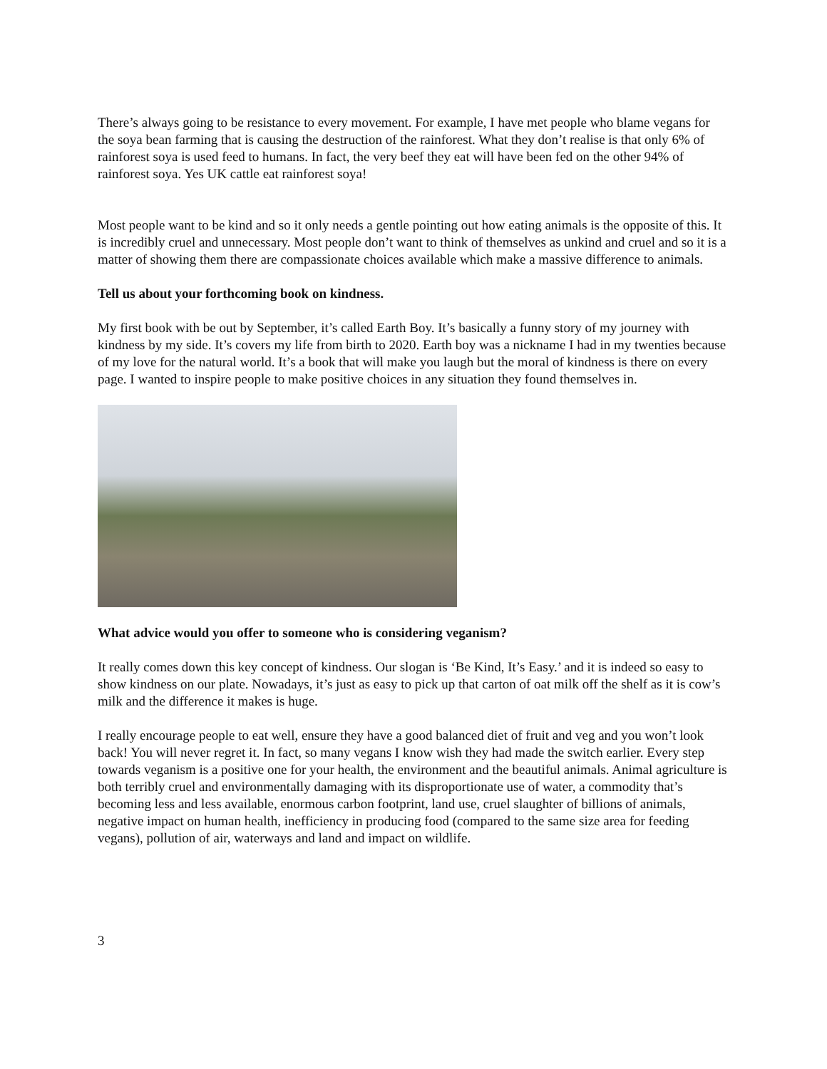There’s always going to be resistance to every movement. For example, I have met people who blame vegans for the soya bean farming that is causing the destruction of the rainforest. What they don’t realise is that only 6% of rainforest soya is used feed to humans. In fact, the very beef they eat will have been fed on the other 94% of rainforest soya. Yes UK cattle eat rainforest soya!
Most people want to be kind and so it only needs a gentle pointing out how eating animals is the opposite of this. It is incredibly cruel and unnecessary. Most people don’t want to think of themselves as unkind and cruel and so it is a matter of showing them there are compassionate choices available which make a massive difference to animals.
Tell us about your forthcoming book on kindness.
My first book with be out by September, it’s called Earth Boy. It’s basically a funny story of my journey with kindness by my side. It’s covers my life from birth to 2020. Earth boy was a nickname I had in my twenties because of my love for the natural world. It’s a book that will make you laugh but the moral of kindness is there on every page. I wanted to inspire people to make positive choices in any situation they found themselves in.
What advice would you offer to someone who is considering veganism?
It really comes down this key concept of kindness. Our slogan is ‘Be Kind, It’s Easy.’ and it is indeed so easy to show kindness on our plate. Nowadays, it’s just as easy to pick up that carton of oat milk off the shelf as it is cow’s milk and the difference it makes is huge.
I really encourage people to eat well, ensure they have a good balanced diet of fruit and veg and you won’t look back! You will never regret it. In fact, so many vegans I know wish they had made the switch earlier. Every step towards veganism is a positive one for your health, the environment and the beautiful animals. Animal agriculture is both terribly cruel and environmentally damaging with its disproportionate use of water, a commodity that’s becoming less and less available, enormous carbon footprint, land use, cruel slaughter of billions of animals, negative impact on human health, inefficiency in producing food (compared to the same size area for feeding vegans), pollution of air, waterways and land and impact on wildlife.
3